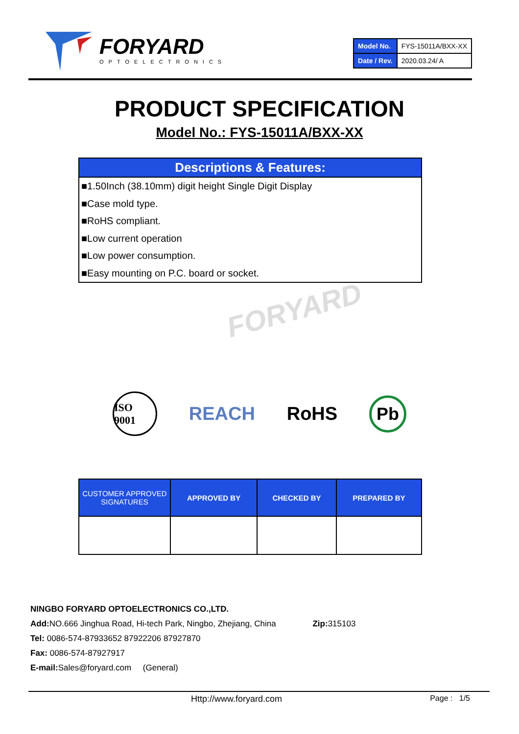FORYARD
OPTOELECTRONICS
| Model No. | FYS-15011A/BXX-XX |
| Date / Rev. | 2020.03.24/ A |
PRODUCT SPECIFICATION
Model No.: FYS-15011A/BXX-XX
Descriptions & Features:
■1.50Inch (38.10mm) digit height Single Digit Display
■Case mold type.
■RoHS compliant.
■Low current operation
■Low power consumption.
■Easy mounting on P.C. board or socket.
FORYARD
ISO 9001 REACH RoHS Pb
| CUSTOMER APPROVED SIGNATURES | APPROVED BY | CHECKED BY | PREPARED BY |
NINGBO FORYARD OPTOELECTRONICS CO.,LTD.
Add: NO.666 Jinghua Road, Hi-tech Park, Ningbo, Zhejiang, China Zip: 315103
Tel: 0086-574-87933652 87922206 87927870
Fax: 0086-574-87927917
E-mail: Sales@foryard.com (General)
Http://www.foryard.com Page : 1/5